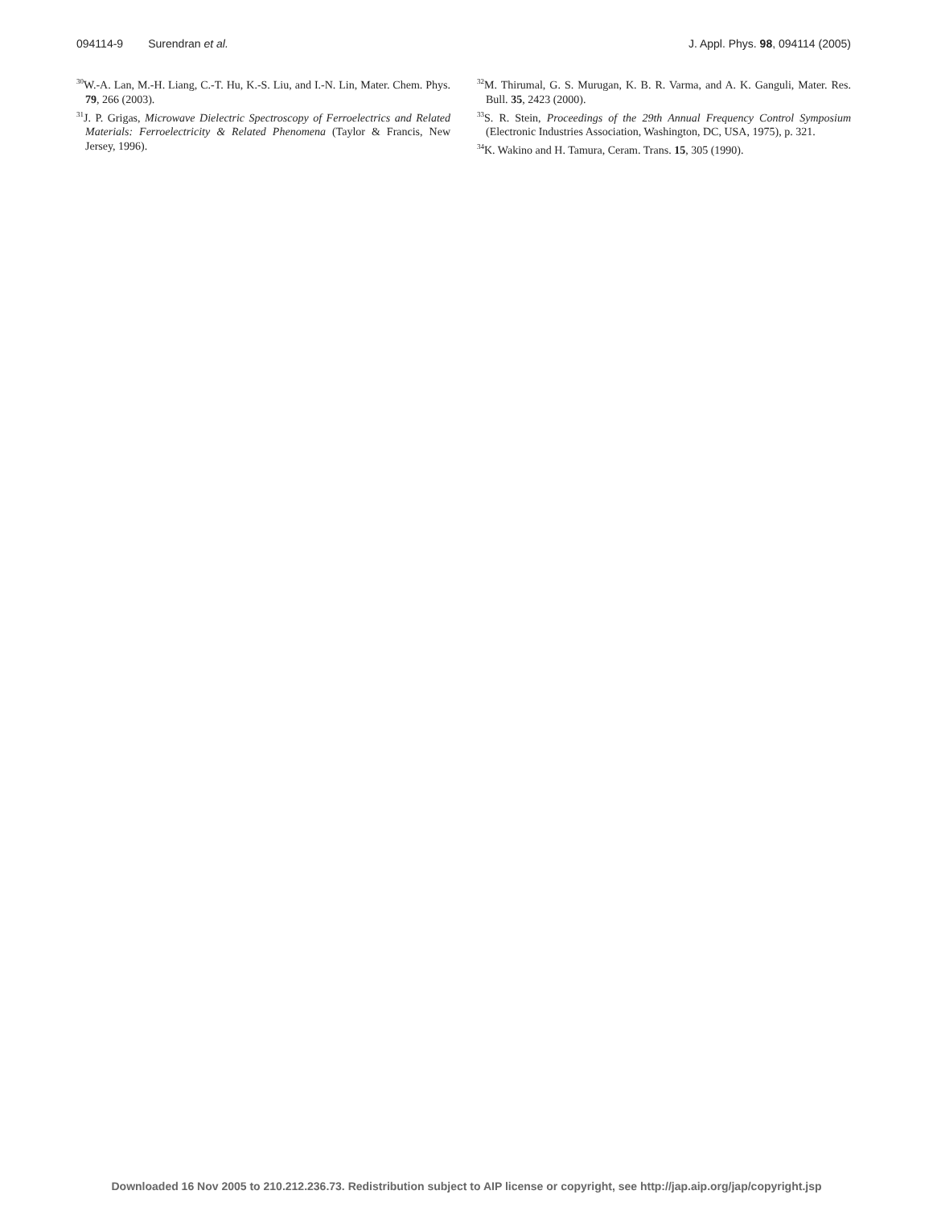094114-9 Surendran et al. J. Appl. Phys. 98, 094114 (2005)
<sup>30</sup> W.-A. Lan, M.-H. Liang, C.-T. Hu, K.-S. Liu, and I.-N. Lin, Mater. Chem. Phys. 79, 266 (2003).
<sup>31</sup> J. P. Grigas, Microwave Dielectric Spectroscopy of Ferroelectrics and Related Materials: Ferroelectricity & Related Phenomena (Taylor & Francis, New Jersey, 1996).
<sup>32</sup> M. Thirumal, G. S. Murugan, K. B. R. Varma, and A. K. Ganguli, Mater. Res. Bull. 35, 2423 (2000).
<sup>33</sup>S. R. Stein, Proceedings of the 29th Annual Frequency Control Symposium (Electronic Industries Association, Washington, DC, USA, 1975), p. 321.
<sup>34</sup>K. Wakino and H. Tamura, Ceram. Trans. 15, 305 (1990).
Downloaded 16 Nov 2005 to 210.212.236.73. Redistribution subject to AIP license or copyright, see http://jap.aip.org/jap/copyright.jsp